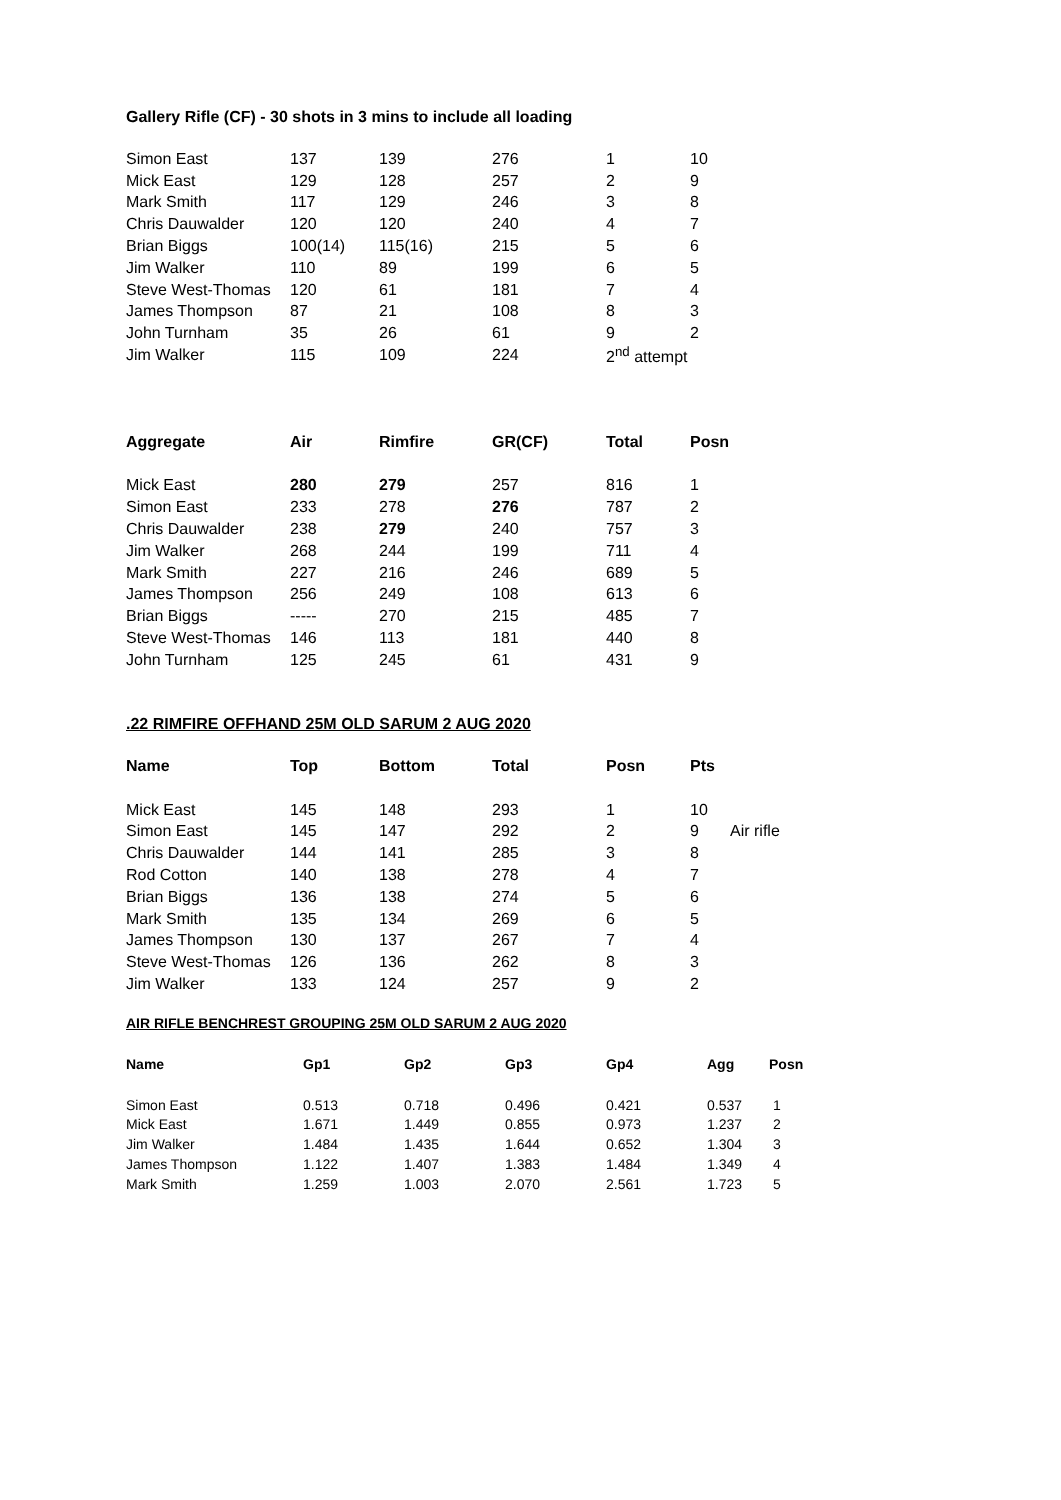Gallery Rifle (CF) - 30 shots in 3 mins to include all loading
| Simon East | 137 | 139 | 276 | 1 | 10 |
| Mick East | 129 | 128 | 257 | 2 | 9 |
| Mark Smith | 117 | 129 | 246 | 3 | 8 |
| Chris Dauwalder | 120 | 120 | 240 | 4 | 7 |
| Brian Biggs | 100(14) | 115(16) | 215 | 5 | 6 |
| Jim Walker | 110 | 89 | 199 | 6 | 5 |
| Steve West-Thomas | 120 | 61 | 181 | 7 | 4 |
| James Thompson | 87 | 21 | 108 | 8 | 3 |
| John Turnham | 35 | 26 | 61 | 9 | 2 |
| Jim Walker | 115 | 109 | 224 | 2<sup>nd</sup> attempt | |
| Aggregate | Air | Rimfire | GR(CF) | Total | Posn |
| --- | --- | --- | --- | --- | --- |
| Mick East | 280 | 279 | 257 | 816 | 1 |
| Simon East | 233 | 278 | 276 | 787 | 2 |
| Chris Dauwalder | 238 | 279 | 240 | 757 | 3 |
| Jim Walker | 268 | 244 | 199 | 711 | 4 |
| Mark Smith | 227 | 216 | 246 | 689 | 5 |
| James Thompson | 256 | 249 | 108 | 613 | 6 |
| Brian Biggs | ----- | 270 | 215 | 485 | 7 |
| Steve West-Thomas | 146 | 113 | 181 | 440 | 8 |
| John Turnham | 125 | 245 | 61 | 431 | 9 |
.22 RIMFIRE OFFHAND 25M OLD SARUM 2 AUG 2020
| Name | Top | Bottom | Total | Posn | Pts | |
| --- | --- | --- | --- | --- | --- | --- |
| Mick East | 145 | 148 | 293 | 1 | 10 | |
| Simon East | 145 | 147 | 292 | 2 | 9 | Air rifle |
| Chris Dauwalder | 144 | 141 | 285 | 3 | 8 | |
| Rod Cotton | 140 | 138 | 278 | 4 | 7 | |
| Brian Biggs | 136 | 138 | 274 | 5 | 6 | |
| Mark Smith | 135 | 134 | 269 | 6 | 5 | |
| James Thompson | 130 | 137 | 267 | 7 | 4 | |
| Steve West-Thomas | 126 | 136 | 262 | 8 | 3 | |
| Jim Walker | 133 | 124 | 257 | 9 | 2 | |
AIR RIFLE BENCHREST GROUPING 25M OLD SARUM 2 AUG 2020
| Name | Gp1 | Gp2 | Gp3 | Gp4 | Agg | Posn |
| --- | --- | --- | --- | --- | --- | --- |
| Simon East | 0.513 | 0.718 | 0.496 | 0.421 | 0.537 | 1 |
| Mick East | 1.671 | 1.449 | 0.855 | 0.973 | 1.237 | 2 |
| Jim Walker | 1.484 | 1.435 | 1.644 | 0.652 | 1.304 | 3 |
| James Thompson | 1.122 | 1.407 | 1.383 | 1.484 | 1.349 | 4 |
| Mark Smith | 1.259 | 1.003 | 2.070 | 2.561 | 1.723 | 5 |